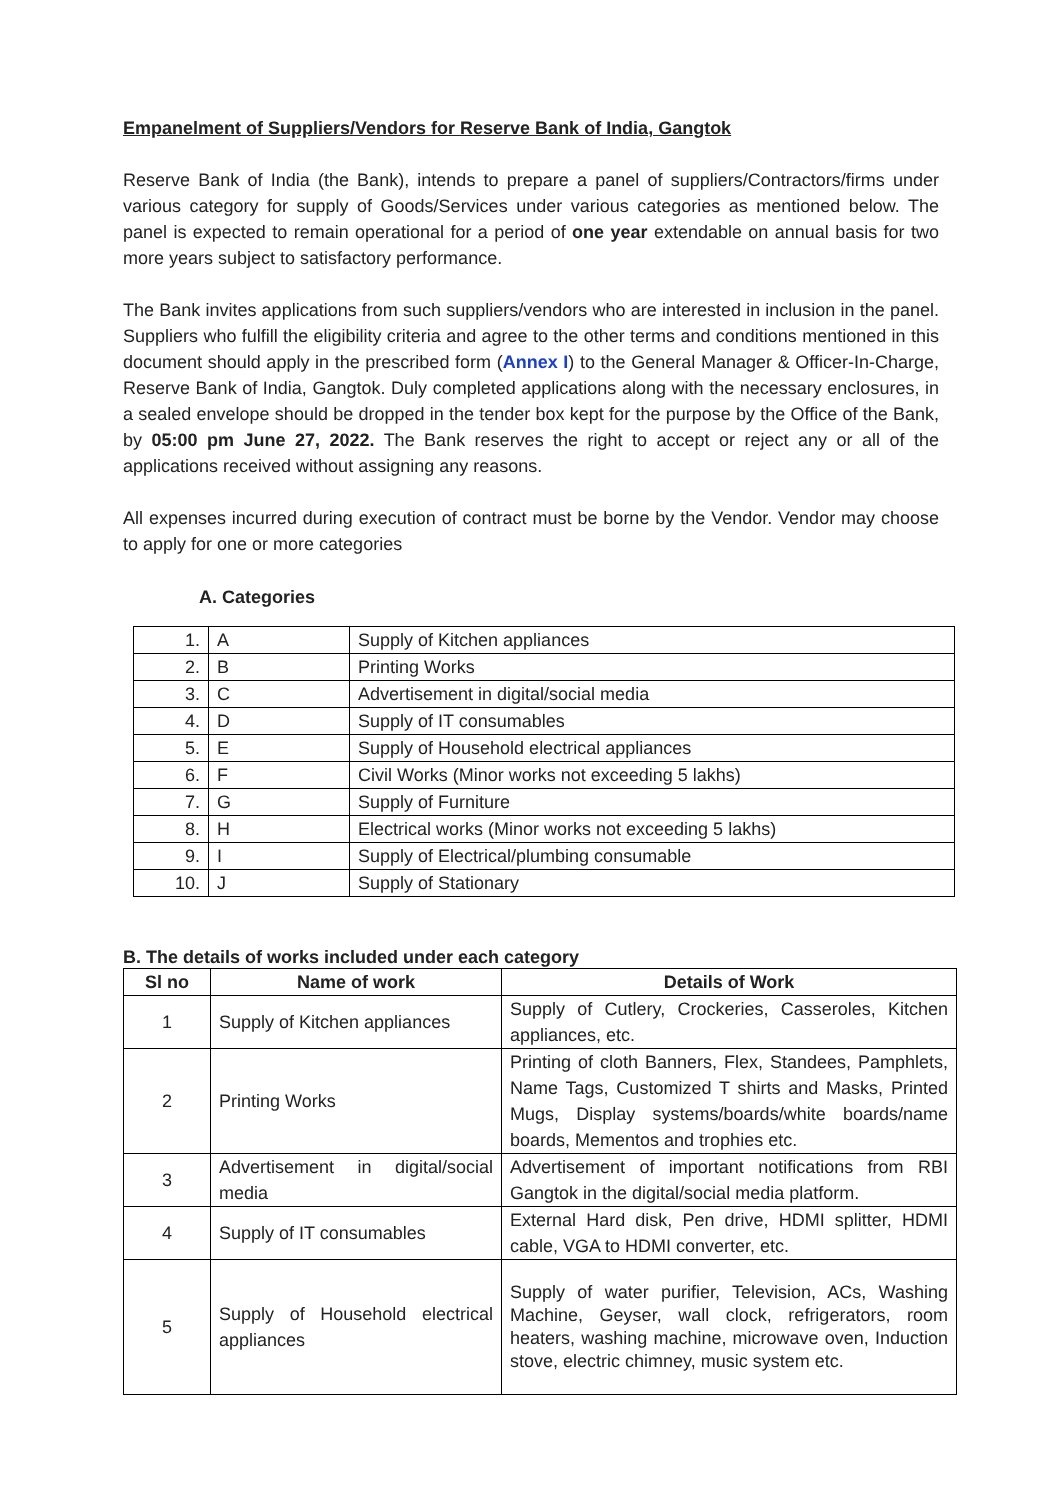Empanelment of Suppliers/Vendors for Reserve Bank of India, Gangtok
Reserve Bank of India (the Bank), intends to prepare a panel of suppliers/Contractors/firms under various category for supply of Goods/Services under various categories as mentioned below. The panel is expected to remain operational for a period of one year extendable on annual basis for two more years subject to satisfactory performance.
The Bank invites applications from such suppliers/vendors who are interested in inclusion in the panel. Suppliers who fulfill the eligibility criteria and agree to the other terms and conditions mentioned in this document should apply in the prescribed form (Annex I) to the General Manager & Officer-In-Charge, Reserve Bank of India, Gangtok. Duly completed applications along with the necessary enclosures, in a sealed envelope should be dropped in the tender box kept for the purpose by the Office of the Bank, by 05:00 pm June 27, 2022. The Bank reserves the right to accept or reject any or all of the applications received without assigning any reasons.
All expenses incurred during execution of contract must be borne by the Vendor. Vendor may choose to apply for one or more categories
A. Categories
| 1. | A | Supply of Kitchen appliances |
| 2. | B | Printing Works |
| 3. | C | Advertisement in digital/social media |
| 4. | D | Supply of IT consumables |
| 5. | E | Supply of Household electrical appliances |
| 6. | F | Civil Works (Minor works not exceeding 5 lakhs) |
| 7. | G | Supply of Furniture |
| 8. | H | Electrical works (Minor works not exceeding 5 lakhs) |
| 9. | I | Supply of Electrical/plumbing consumable |
| 10. | J | Supply of Stationary |
B. The details of works included under each category
| Sl no | Name of work | Details of Work |
| --- | --- | --- |
| 1 | Supply of Kitchen appliances | Supply of Cutlery, Crockeries, Casseroles, Kitchen appliances, etc. |
| 2 | Printing Works | Printing of cloth Banners, Flex, Standees, Pamphlets, Name Tags, Customized T shirts and Masks, Printed Mugs, Display systems/boards/white boards/name boards, Mementos and trophies etc. |
| 3 | Advertisement in digital/social media | Advertisement of important notifications from RBI Gangtok in the digital/social media platform. |
| 4 | Supply of IT consumables | External Hard disk, Pen drive, HDMI splitter, HDMI cable, VGA to HDMI converter, etc. |
| 5 | Supply of Household electrical appliances | Supply of water purifier, Television, ACs, Washing Machine, Geyser, wall clock, refrigerators, room heaters, washing machine, microwave oven, Induction stove, electric chimney, music system etc. |